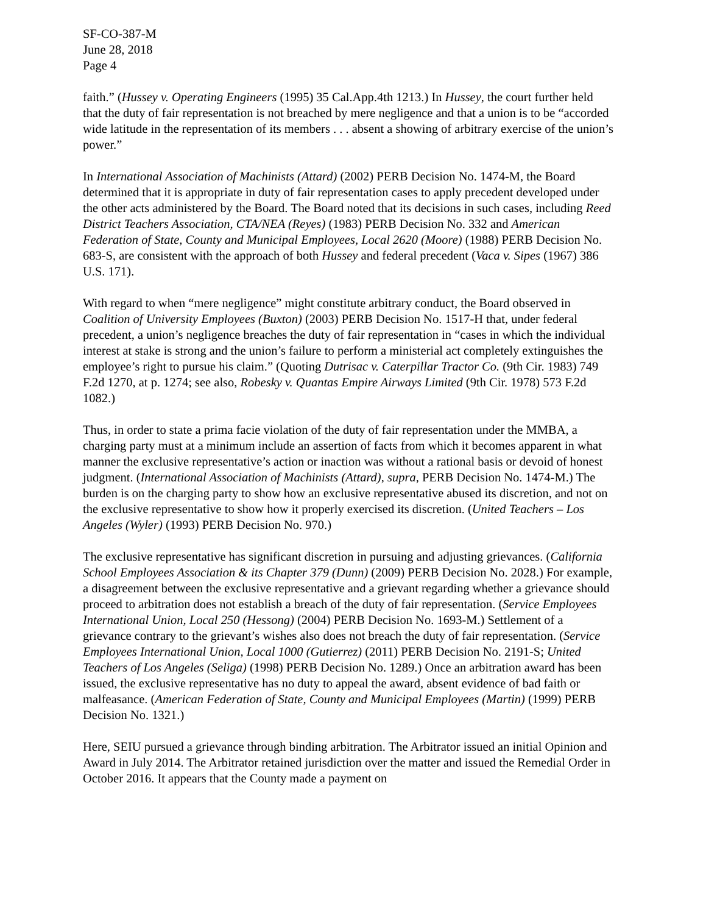SF-CO-387-M
June 28, 2018
Page 4
faith.” (Hussey v. Operating Engineers (1995) 35 Cal.App.4th 1213.) In Hussey, the court further held that the duty of fair representation is not breached by mere negligence and that a union is to be “accorded wide latitude in the representation of its members . . . absent a showing of arbitrary exercise of the union’s power.”
In International Association of Machinists (Attard) (2002) PERB Decision No. 1474-M, the Board determined that it is appropriate in duty of fair representation cases to apply precedent developed under the other acts administered by the Board. The Board noted that its decisions in such cases, including Reed District Teachers Association, CTA/NEA (Reyes) (1983) PERB Decision No. 332 and American Federation of State, County and Municipal Employees, Local 2620 (Moore) (1988) PERB Decision No. 683-S, are consistent with the approach of both Hussey and federal precedent (Vaca v. Sipes (1967) 386 U.S. 171).
With regard to when “mere negligence” might constitute arbitrary conduct, the Board observed in Coalition of University Employees (Buxton) (2003) PERB Decision No. 1517-H that, under federal precedent, a union’s negligence breaches the duty of fair representation in “cases in which the individual interest at stake is strong and the union’s failure to perform a ministerial act completely extinguishes the employee’s right to pursue his claim.” (Quoting Dutrisac v. Caterpillar Tractor Co. (9th Cir. 1983) 749 F.2d 1270, at p. 1274; see also, Robesky v. Quantas Empire Airways Limited (9th Cir. 1978) 573 F.2d 1082.)
Thus, in order to state a prima facie violation of the duty of fair representation under the MMBA, a charging party must at a minimum include an assertion of facts from which it becomes apparent in what manner the exclusive representative’s action or inaction was without a rational basis or devoid of honest judgment. (International Association of Machinists (Attard), supra, PERB Decision No. 1474-M.) The burden is on the charging party to show how an exclusive representative abused its discretion, and not on the exclusive representative to show how it properly exercised its discretion. (United Teachers – Los Angeles (Wyler) (1993) PERB Decision No. 970.)
The exclusive representative has significant discretion in pursuing and adjusting grievances. (California School Employees Association & its Chapter 379 (Dunn) (2009) PERB Decision No. 2028.) For example, a disagreement between the exclusive representative and a grievant regarding whether a grievance should proceed to arbitration does not establish a breach of the duty of fair representation. (Service Employees International Union, Local 250 (Hessong) (2004) PERB Decision No. 1693-M.) Settlement of a grievance contrary to the grievant’s wishes also does not breach the duty of fair representation. (Service Employees International Union, Local 1000 (Gutierrez) (2011) PERB Decision No. 2191-S; United Teachers of Los Angeles (Seliga) (1998) PERB Decision No. 1289.) Once an arbitration award has been issued, the exclusive representative has no duty to appeal the award, absent evidence of bad faith or malfeasance. (American Federation of State, County and Municipal Employees (Martin) (1999) PERB Decision No. 1321.)
Here, SEIU pursued a grievance through binding arbitration. The Arbitrator issued an initial Opinion and Award in July 2014. The Arbitrator retained jurisdiction over the matter and issued the Remedial Order in October 2016. It appears that the County made a payment on